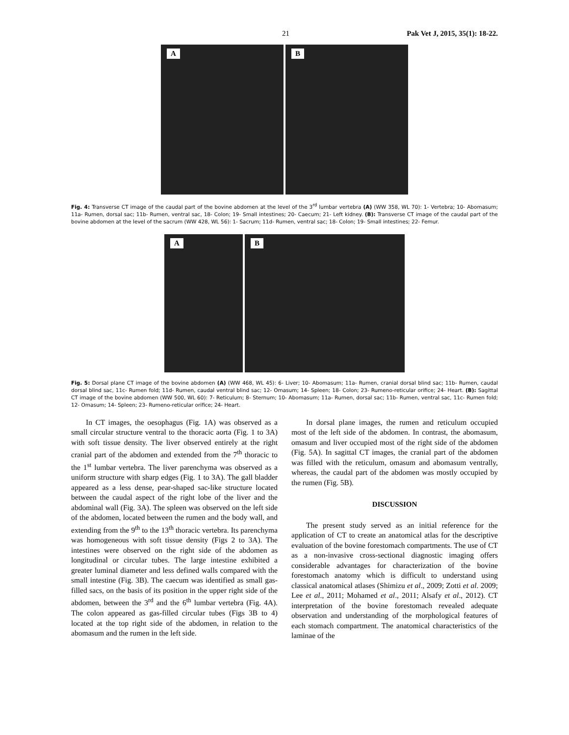21 Pak Vet J, 2015, 35(1): 18-22.
A
B
Fig. 4: Transverse CT image of the caudal part of the bovine abdomen at the level of the 3<sup>rd</sup> lumbar vertebra (A) (WW 358, WL 70): 1- Vertebra; 10- Abomasum; 11a- Rumen, dorsal sac; 11b- Rumen, ventral sac, 18- Colon; 19- Small intestines; 20- Caecum; 21- Left kidney. (B): Transverse CT image of the caudal part of the bovine abdomen at the level of the sacrum (WW 428, WL 56): 1- Sacrum; 11d- Rumen, ventral sac; 18- Colon; 19- Small intestines; 22- Femur.
A
B
Fig. 5: Dorsal plane CT image of the bovine abdomen (A) (WW 468, WL 45): 6- Liver; 10- Abomasum; 11a- Rumen, cranial dorsal blind sac; 11b- Rumen, caudal dorsal blind sac, 11c- Rumen fold; 11d- Rumen, caudal ventral blind sac; 12- Omasum; 14- Spleen; 18- Colon; 23- Rumeno-reticular orifice; 24- Heart. (B): Sagittal CT image of the bovine abdomen (WW 500, WL 60): 7- Reticulum; 8- Sternum; 10- Abomasum; 11a- Rumen, dorsal sac; 11b- Rumen, ventral sac, 11c- Rumen fold; 12- Omasum; 14- Spleen; 23- Rumeno-reticular orifice; 24- Heart.
In CT images, the oesophagus (Fig. 1A) was observed as a small circular structure ventral to the thoracic aorta (Fig. 1 to 3A) with soft tissue density. The liver observed entirely at the right cranial part of the abdomen and extended from the 7<sup>th</sup> thoracic to the 1<sup>st</sup> lumbar vertebra. The liver parenchyma was observed as a uniform structure with sharp edges (Fig. 1 to 3A). The gall bladder appeared as a less dense, pear-shaped sac-like structure located between the caudal aspect of the right lobe of the liver and the abdominal wall (Fig. 3A). The spleen was observed on the left side of the abdomen, located between the rumen and the body wall, and extending from the 9<sup>th</sup> to the 13<sup>th</sup> thoracic vertebra. Its parenchyma was homogeneous with soft tissue density (Figs 2 to 3A). The intestines were observed on the right side of the abdomen as longitudinal or circular tubes. The large intestine exhibited a greater luminal diameter and less defined walls compared with the small intestine (Fig. 3B). The caecum was identified as small gas-filled sacs, on the basis of its position in the upper right side of the abdomen, between the 3<sup>rd</sup> and the 6<sup>th</sup> lumbar vertebra (Fig. 4A). The colon appeared as gas-filled circular tubes (Figs 3B to 4) located at the top right side of the abdomen, in relation to the abomasum and the rumen in the left side.
In dorsal plane images, the rumen and reticulum occupied most of the left side of the abdomen. In contrast, the abomasum, omasum and liver occupied most of the right side of the abdomen (Fig. 5A). In sagittal CT images, the cranial part of the abdomen was filled with the reticulum, omasum and abomasum ventrally, whereas, the caudal part of the abdomen was mostly occupied by the rumen (Fig. 5B).
DISCUSSION
The present study served as an initial reference for the application of CT to create an anatomical atlas for the descriptive evaluation of the bovine forestomach compartments. The use of CT as a non-invasive cross-sectional diagnostic imaging offers considerable advantages for characterization of the bovine forestomach anatomy which is difficult to understand using classical anatomical atlases (Shimizu et al., 2009; Zotti et al. 2009; Lee et al., 2011; Mohamed et al., 2011; Alsafy et al., 2012). CT interpretation of the bovine forestomach revealed adequate observation and understanding of the morphological features of each stomach compartment. The anatomical characteristics of the laminae of the